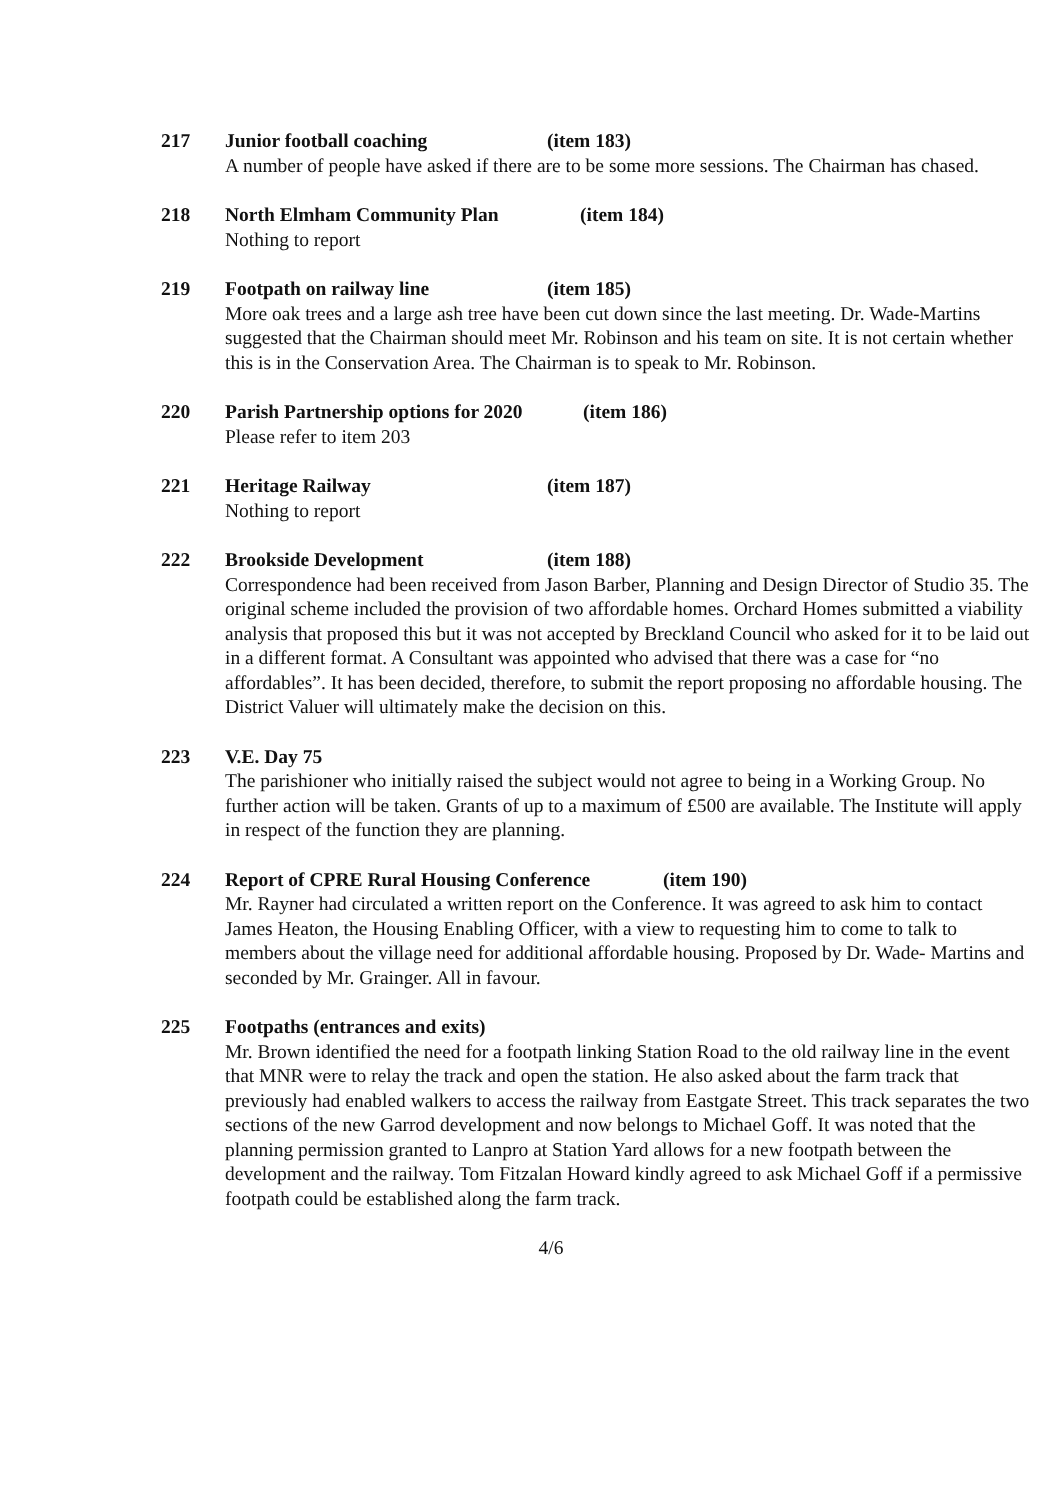217 Junior football coaching (item 183)
A number of people have asked if there are to be some more sessions. The Chairman has chased.
218 North Elmham Community Plan (item 184)
Nothing to report
219 Footpath on railway line (item 185)
More oak trees and a large ash tree have been cut down since the last meeting. Dr. Wade-Martins suggested that the Chairman should meet Mr. Robinson and his team on site. It is not certain whether this is in the Conservation Area. The Chairman is to speak to Mr. Robinson.
220 Parish Partnership options for 2020 (item 186)
Please refer to item 203
221 Heritage Railway (item 187)
Nothing to report
222 Brookside Development (item 188)
Correspondence had been received from Jason Barber, Planning and Design Director of Studio 35. The original scheme included the provision of two affordable homes. Orchard Homes submitted a viability analysis that proposed this but it was not accepted by Breckland Council who asked for it to be laid out in a different format. A Consultant was appointed who advised that there was a case for “no affordables”. It has been decided, therefore, to submit the report proposing no affordable housing. The District Valuer will ultimately make the decision on this.
223 V.E. Day 75
The parishioner who initially raised the subject would not agree to being in a Working Group. No further action will be taken. Grants of up to a maximum of £500 are available. The Institute will apply in respect of the function they are planning.
224 Report of CPRE Rural Housing Conference (item 190)
Mr. Rayner had circulated a written report on the Conference. It was agreed to ask him to contact James Heaton, the Housing Enabling Officer, with a view to requesting him to come to talk to members about the village need for additional affordable housing. Proposed by Dr. Wade- Martins and seconded by Mr. Grainger. All in favour.
225 Footpaths (entrances and exits)
Mr. Brown identified the need for a footpath linking Station Road to the old railway line in the event that MNR were to relay the track and open the station. He also asked about the farm track that previously had enabled walkers to access the railway from Eastgate Street. This track separates the two sections of the new Garrod development and now belongs to Michael Goff. It was noted that the planning permission granted to Lanpro at Station Yard allows for a new footpath between the development and the railway. Tom Fitzalan Howard kindly agreed to ask Michael Goff if a permissive footpath could be established along the farm track.
4/6